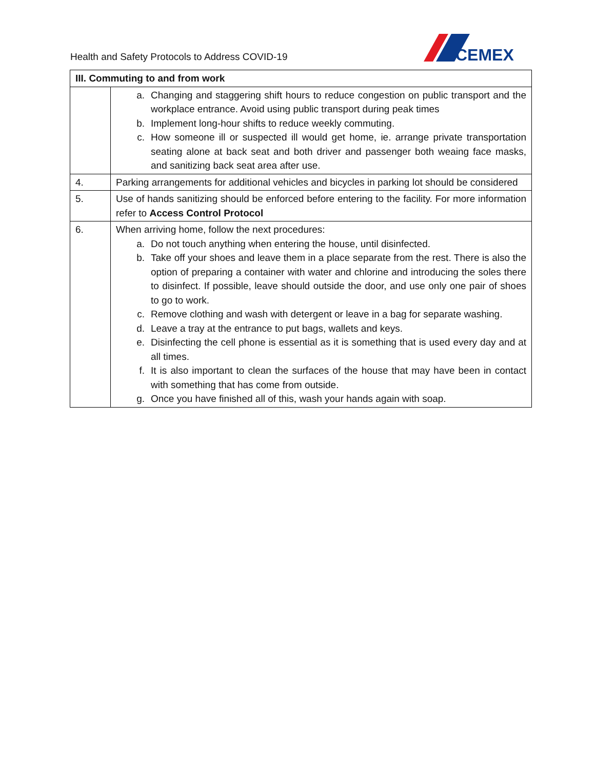Health and Safety Protocols to Address COVID-19
CEMEX
| III. Commuting to and from work | |
| --- | --- |
| | a. Changing and staggering shift hours to reduce congestion on public transport and the workplace entrance. Avoid using public transport during peak times b. Implement long-hour shifts to reduce weekly commuting. c. How someone ill or suspected ill would get home, ie. arrange private transportation seating alone at back seat and both driver and passenger both weaing face masks, and sanitizing back seat area after use. |
| 4. | Parking arrangements for additional vehicles and bicycles in parking lot should be considered |
| 5. | Use of hands sanitizing should be enforced before entering to the facility. For more information refer to Access Control Protocol |
| 6. | When arriving home, follow the next procedures: a. Do not touch anything when entering the house, until disinfected. b. Take off your shoes and leave them in a place separate from the rest. There is also the option of preparing a container with water and chlorine and introducing the soles there to disinfect. If possible, leave should outside the door, and use only one pair of shoes to go to work. c. Remove clothing and wash with detergent or leave in a bag for separate washing. d. Leave a tray at the entrance to put bags, wallets and keys. e. Disinfecting the cell phone is essential as it is something that is used every day and at all times. f. It is also important to clean the surfaces of the house that may have been in contact with something that has come from outside. g. Once you have finished all of this, wash your hands again with soap. |